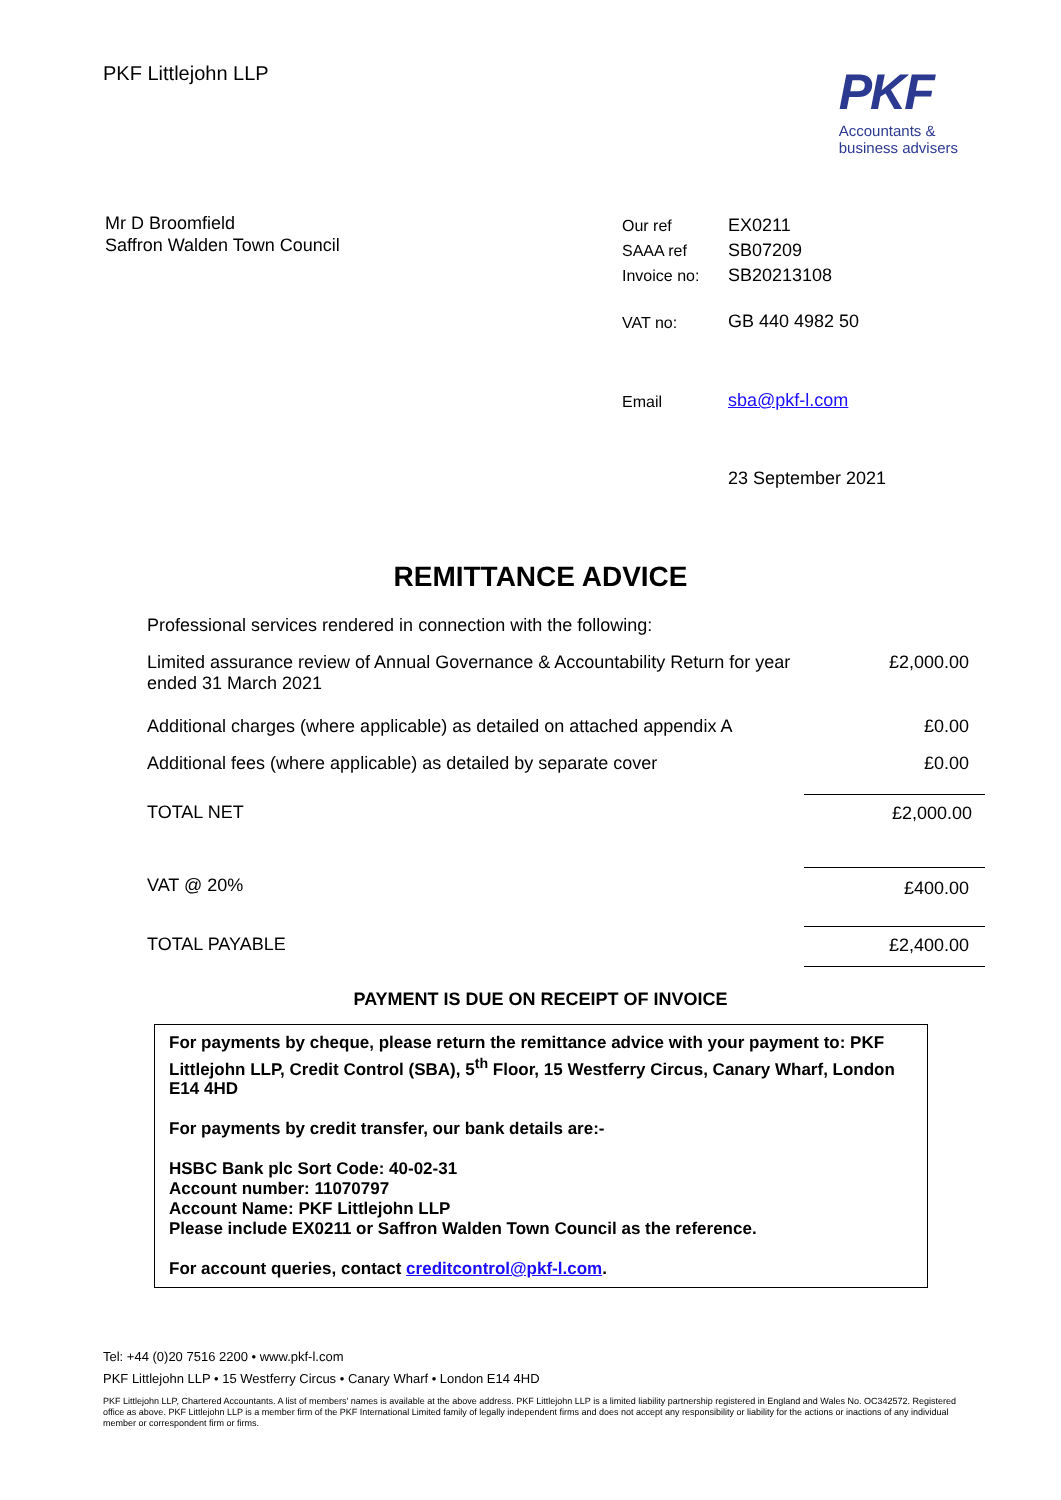PKF Littlejohn LLP
PKF
Accountants &
business advisers
Mr D Broomfield
Saffron Walden Town Council
| Our ref | EX0211 |
| SAAA ref | SB07209 |
| Invoice no: | SB20213108 |
| VAT no: | GB 440 4982 50 |
| Email | sba@pkf-l.com |
| | 23 September 2021 |
REMITTANCE ADVICE
| Professional services rendered in connection with the following: | |
| Limited assurance review of Annual Governance & Accountability Return for year ended 31 March 2021 | £2,000.00 |
| Additional charges (where applicable) as detailed on attached appendix A | £0.00 |
| Additional fees (where applicable) as detailed by separate cover | £0.00 |
| TOTAL NET | £2,000.00 |
| VAT @ 20% | £400.00 |
| TOTAL PAYABLE | £2,400.00 |
PAYMENT IS DUE ON RECEIPT OF INVOICE
For payments by cheque, please return the remittance advice with your payment to: PKF Littlejohn LLP, Credit Control (SBA), 5<sup>th</sup> Floor, 15 Westferry Circus, Canary Wharf, London E14 4HD
For payments by credit transfer, our bank details are:-
HSBC Bank plc Sort Code: 40-02-31
Account number: 11070797
Account Name: PKF Littlejohn LLP
Please include EX0211 or Saffron Walden Town Council as the reference.
For account queries, contact creditcontrol@pkf-l.com.
Tel: +44 (0)20 7516 2200 • www.pkf-l.com
PKF Littlejohn LLP • 15 Westferry Circus • Canary Wharf • London E14 4HD
PKF Littlejohn LLP, Chartered Accountants. A list of members' names is available at the above address. PKF Littlejohn LLP is a limited liability partnership registered in England and Wales No. OC342572. Registered office as above. PKF Littlejohn LLP is a member firm of the PKF International Limited family of legally independent firms and does not accept any responsibility or liability for the actions or inactions of any individual member or correspondent firm or firms.